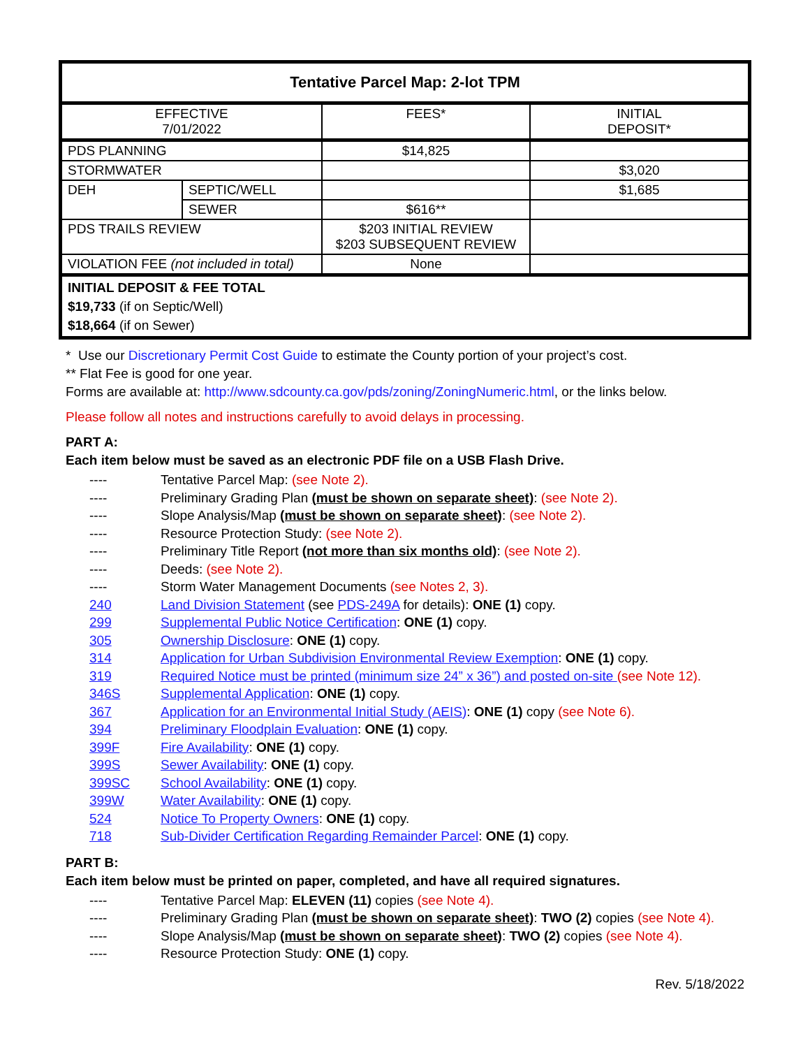| Tentative Parcel Map: 2-lot TPM | | | |
| --- | --- | --- | --- |
| EFFECTIVE 7/01/2022 | | FEES* | INITIAL DEPOSIT* |
| PDS PLANNING | | $14,825 | |
| STORMWATER | | | $3,020 |
| DEH | SEPTIC/WELL | | $1,685 |
| | SEWER | $616** | |
| PDS TRAILS REVIEW | | $203 INITIAL REVIEW $203 SUBSEQUENT REVIEW | |
| VIOLATION FEE (not included in total) | | None | |
| INITIAL DEPOSIT & FEE TOTAL $19,733 (if on Septic/Well) $18,664 (if on Sewer) | | | |
* Use our Discretionary Permit Cost Guide to estimate the County portion of your project’s cost.
** Flat Fee is good for one year.
Forms are available at: http://www.sdcounty.ca.gov/pds/zoning/ZoningNumeric.html, or the links below.
Please follow all notes and instructions carefully to avoid delays in processing.
PART A:
Each item below must be saved as an electronic PDF file on a USB Flash Drive.
---- Tentative Parcel Map: (see Note 2).
---- Preliminary Grading Plan (must be shown on separate sheet): (see Note 2).
---- Slope Analysis/Map (must be shown on separate sheet): (see Note 2).
---- Resource Protection Study: (see Note 2).
---- Preliminary Title Report (not more than six months old): (see Note 2).
---- Deeds: (see Note 2).
---- Storm Water Management Documents (see Notes 2, 3).
240 Land Division Statement (see PDS-249A for details): ONE (1) copy.
299 Supplemental Public Notice Certification: ONE (1) copy.
305 Ownership Disclosure: ONE (1) copy.
314 Application for Urban Subdivision Environmental Review Exemption: ONE (1) copy.
319 Required Notice must be printed (minimum size 24” x 36”) and posted on-site (see Note 12).
346S Supplemental Application: ONE (1) copy.
367 Application for an Environmental Initial Study (AEIS): ONE (1) copy (see Note 6).
394 Preliminary Floodplain Evaluation: ONE (1) copy.
399F Fire Availability: ONE (1) copy.
399S Sewer Availability: ONE (1) copy.
399SC School Availability: ONE (1) copy.
399W Water Availability: ONE (1) copy.
524 Notice To Property Owners: ONE (1) copy.
718 Sub-Divider Certification Regarding Remainder Parcel: ONE (1) copy.
PART B:
Each item below must be printed on paper, completed, and have all required signatures.
---- Tentative Parcel Map: ELEVEN (11) copies (see Note 4).
---- Preliminary Grading Plan (must be shown on separate sheet): TWO (2) copies (see Note 4).
---- Slope Analysis/Map (must be shown on separate sheet): TWO (2) copies (see Note 4).
---- Resource Protection Study: ONE (1) copy.
Rev. 5/18/2022